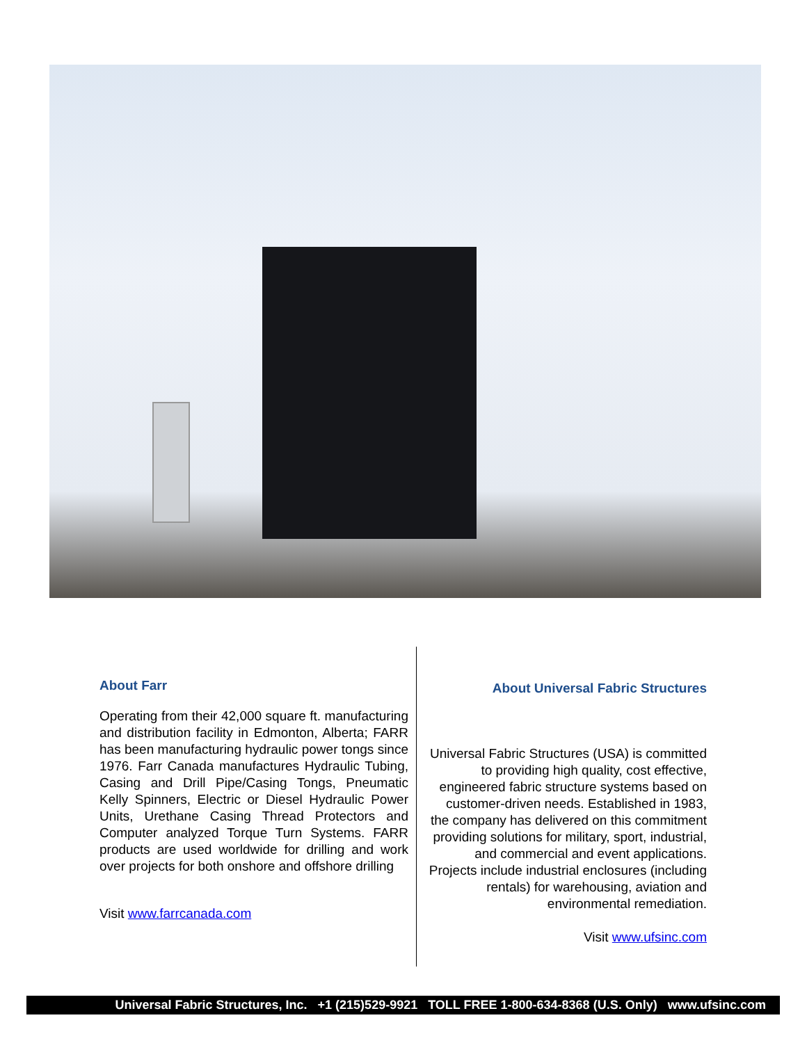About Farr
Operating from their 42,000 square ft. manufacturing and distribution facility in Edmonton, Alberta; FARR has been manufacturing hydraulic power tongs since 1976. Farr Canada manufactures Hydraulic Tubing, Casing and Drill Pipe/Casing Tongs, Pneumatic Kelly Spinners, Electric or Diesel Hydraulic Power Units, Urethane Casing Thread Protectors and Computer analyzed Torque Turn Systems. FARR products are used worldwide for drilling and work over projects for both onshore and offshore drilling
Visit www.farrcanada.com
About Universal Fabric Structures
Universal Fabric Structures (USA) is committed to providing high quality, cost effective, engineered fabric structure systems based on customer-driven needs. Established in 1983, the company has delivered on this commitment providing solutions for military, sport, industrial, and commercial and event applications. Projects include industrial enclosures (including rentals) for warehousing, aviation and environmental remediation.
Visit www.ufsinc.com
Universal Fabric Structures, Inc. +1 (215)529-9921 TOLL FREE 1-800-634-8368 (U.S. Only) www.ufsinc.com